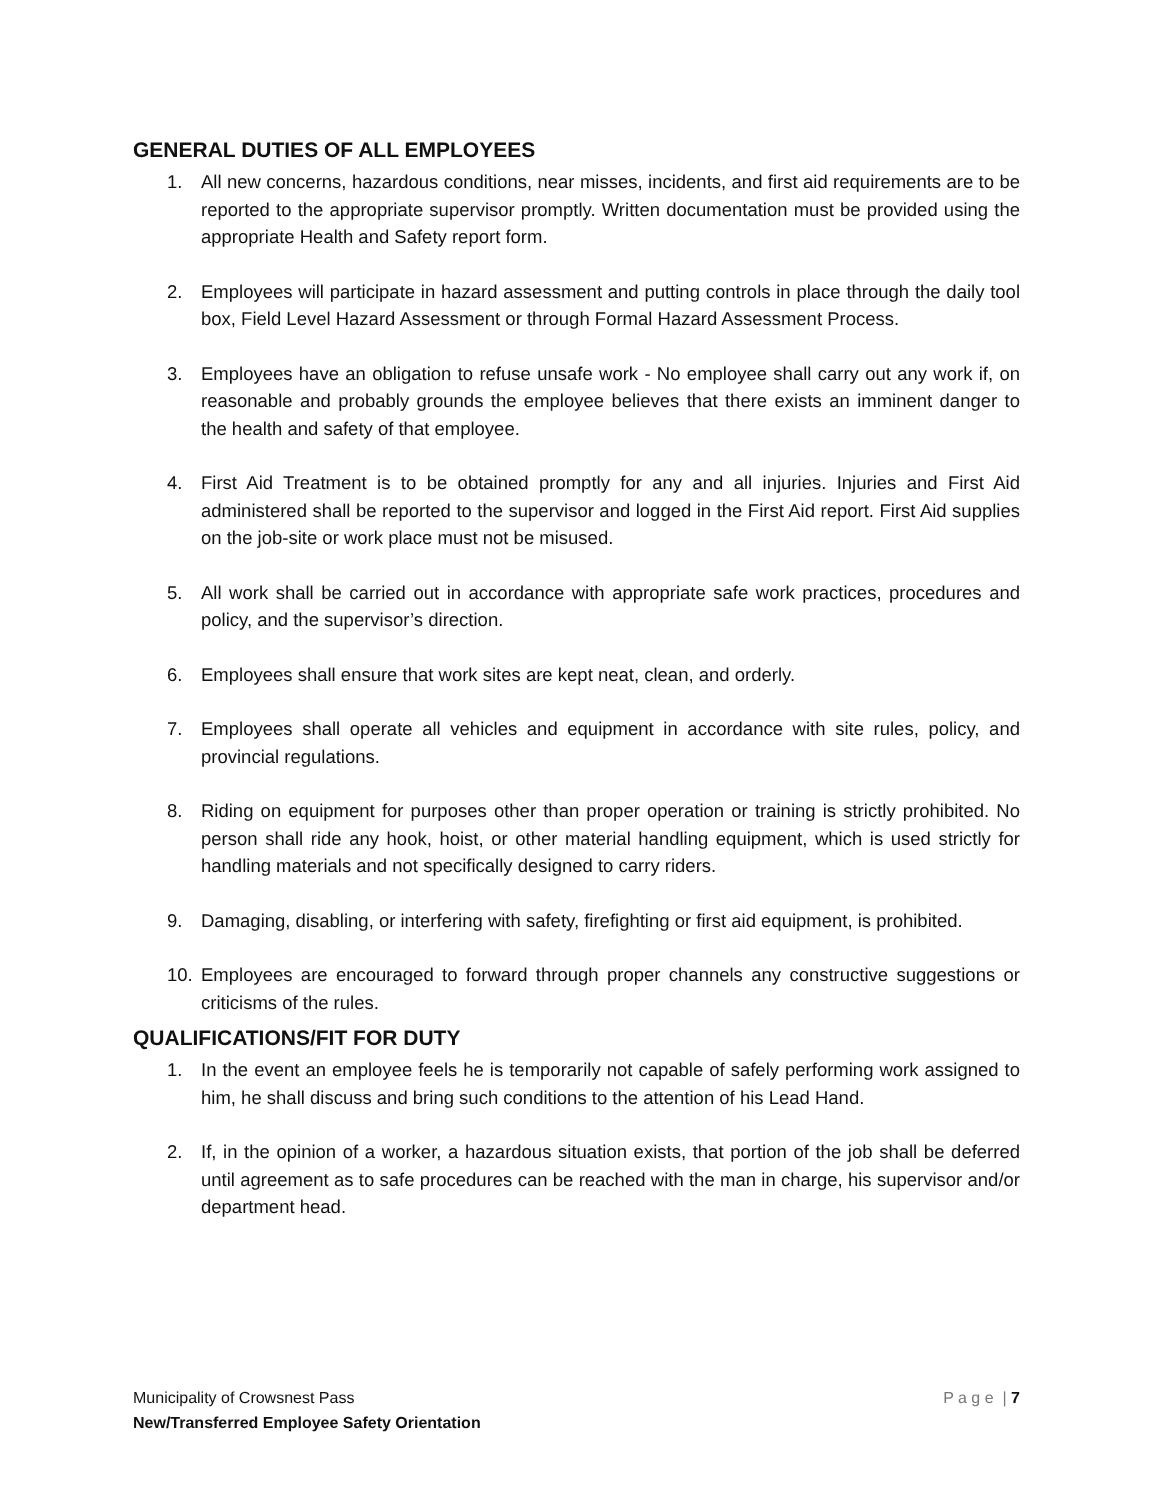GENERAL DUTIES OF ALL EMPLOYEES
1. All new concerns, hazardous conditions, near misses, incidents, and first aid requirements are to be reported to the appropriate supervisor promptly. Written documentation must be provided using the appropriate Health and Safety report form.
2. Employees will participate in hazard assessment and putting controls in place through the daily tool box, Field Level Hazard Assessment or through Formal Hazard Assessment Process.
3. Employees have an obligation to refuse unsafe work - No employee shall carry out any work if, on reasonable and probably grounds the employee believes that there exists an imminent danger to the health and safety of that employee.
4. First Aid Treatment is to be obtained promptly for any and all injuries. Injuries and First Aid administered shall be reported to the supervisor and logged in the First Aid report. First Aid supplies on the job-site or work place must not be misused.
5. All work shall be carried out in accordance with appropriate safe work practices, procedures and policy, and the supervisor’s direction.
6. Employees shall ensure that work sites are kept neat, clean, and orderly.
7. Employees shall operate all vehicles and equipment in accordance with site rules, policy, and provincial regulations.
8. Riding on equipment for purposes other than proper operation or training is strictly prohibited. No person shall ride any hook, hoist, or other material handling equipment, which is used strictly for handling materials and not specifically designed to carry riders.
9. Damaging, disabling, or interfering with safety, firefighting or first aid equipment, is prohibited.
10. Employees are encouraged to forward through proper channels any constructive suggestions or criticisms of the rules.
QUALIFICATIONS/FIT FOR DUTY
1. In the event an employee feels he is temporarily not capable of safely performing work assigned to him, he shall discuss and bring such conditions to the attention of his Lead Hand.
2. If, in the opinion of a worker, a hazardous situation exists, that portion of the job shall be deferred until agreement as to safe procedures can be reached with the man in charge, his supervisor and/or department head.
P a g e | 7
Municipality of Crowsnest Pass
New/Transferred Employee Safety Orientation